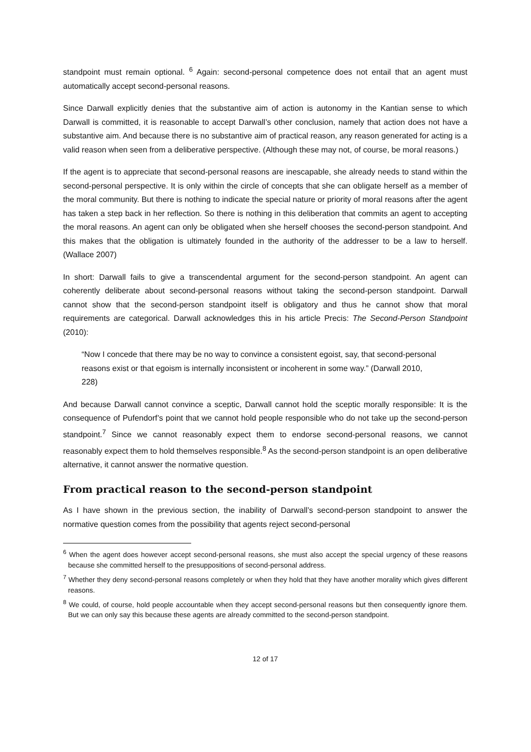standpoint must remain optional. <sup>6</sup> Again: second-personal competence does not entail that an agent must automatically accept second-personal reasons.
Since Darwall explicitly denies that the substantive aim of action is autonomy in the Kantian sense to which Darwall is committed, it is reasonable to accept Darwall’s other conclusion, namely that action does not have a substantive aim. And because there is no substantive aim of practical reason, any reason generated for acting is a valid reason when seen from a deliberative perspective. (Although these may not, of course, be moral reasons.)
If the agent is to appreciate that second-personal reasons are inescapable, she already needs to stand within the second-personal perspective. It is only within the circle of concepts that she can obligate herself as a member of the moral community. But there is nothing to indicate the special nature or priority of moral reasons after the agent has taken a step back in her reflection. So there is nothing in this deliberation that commits an agent to accepting the moral reasons. An agent can only be obligated when she herself chooses the second-person standpoint. And this makes that the obligation is ultimately founded in the authority of the addresser to be a law to herself. (Wallace 2007)
In short: Darwall fails to give a transcendental argument for the second-person standpoint. An agent can coherently deliberate about second-personal reasons without taking the second-person standpoint. Darwall cannot show that the second-person standpoint itself is obligatory and thus he cannot show that moral requirements are categorical. Darwall acknowledges this in his article Precis: The Second-Person Standpoint (2010):
“Now I concede that there may be no way to convince a consistent egoist, say, that second-personal reasons exist or that egoism is internally inconsistent or incoherent in some way.” (Darwall 2010, 228)
And because Darwall cannot convince a sceptic, Darwall cannot hold the sceptic morally responsible: It is the consequence of Pufendorf’s point that we cannot hold people responsible who do not take up the second-person standpoint.<sup>7</sup> Since we cannot reasonably expect them to endorse second-personal reasons, we cannot reasonably expect them to hold themselves responsible.<sup>8</sup> As the second-person standpoint is an open deliberative alternative, it cannot answer the normative question.
From practical reason to the second-person standpoint
As I have shown in the previous section, the inability of Darwall’s second-person standpoint to answer the normative question comes from the possibility that agents reject second-personal
<sup>6</sup> When the agent does however accept second-personal reasons, she must also accept the special urgency of these reasons because she committed herself to the presuppositions of second-personal address.
<sup>7</sup> Whether they deny second-personal reasons completely or when they hold that they have another morality which gives different reasons.
<sup>8</sup> We could, of course, hold people accountable when they accept second-personal reasons but then consequently ignore them. But we can only say this because these agents are already committed to the second-person standpoint.
12 of 17